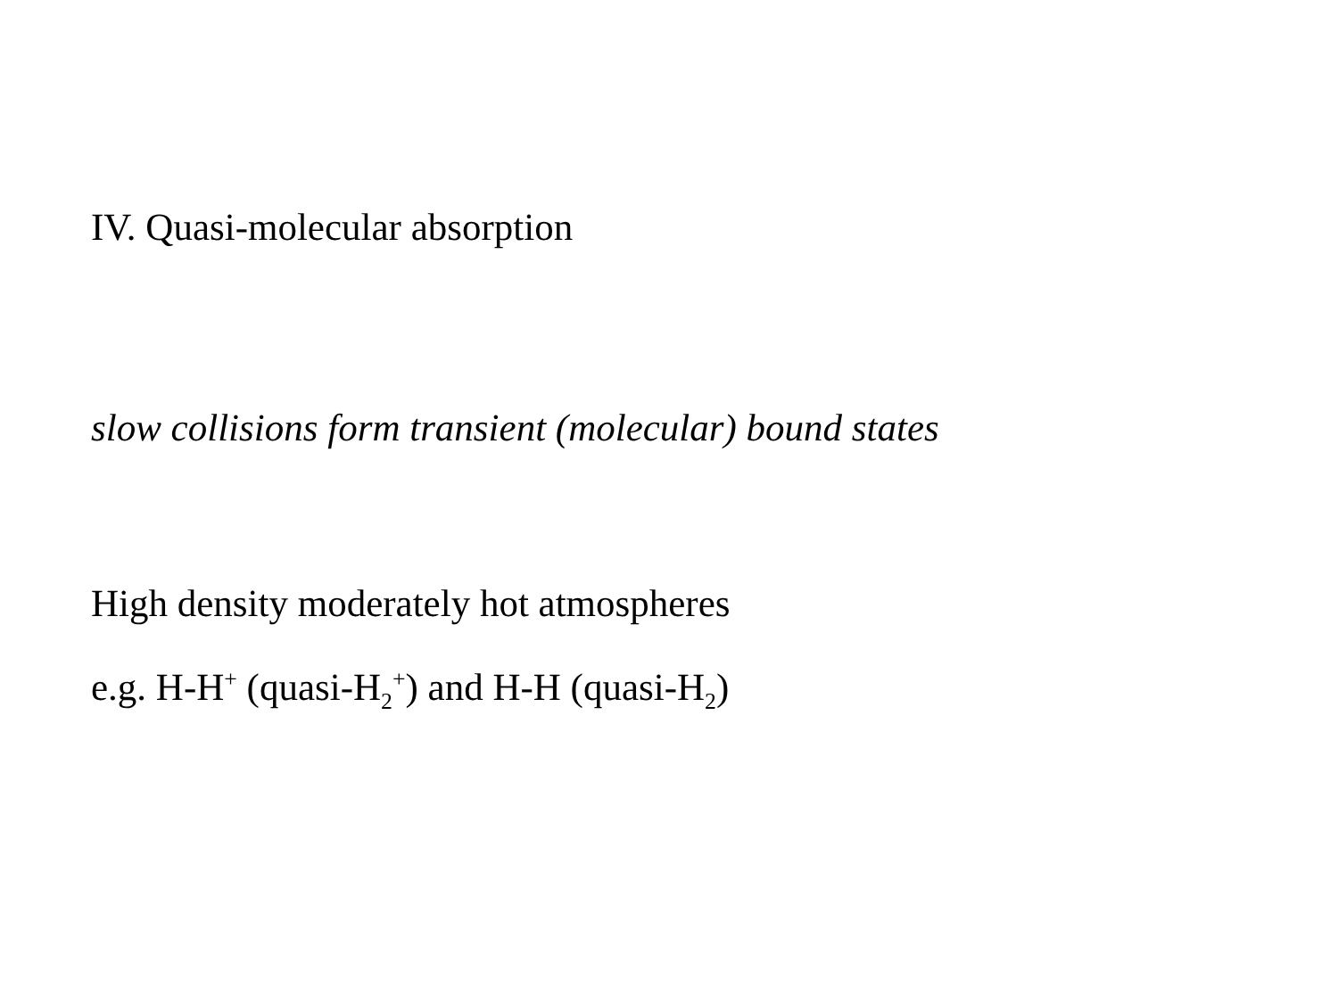IV. Quasi-molecular absorption
slow collisions form transient (molecular) bound states
High density moderately hot atmospheres
e.g. H-H<sup>+</sup> (quasi-H<sub>2</sub><sup>+</sup>) and H-H (quasi-H<sub>2</sub>)